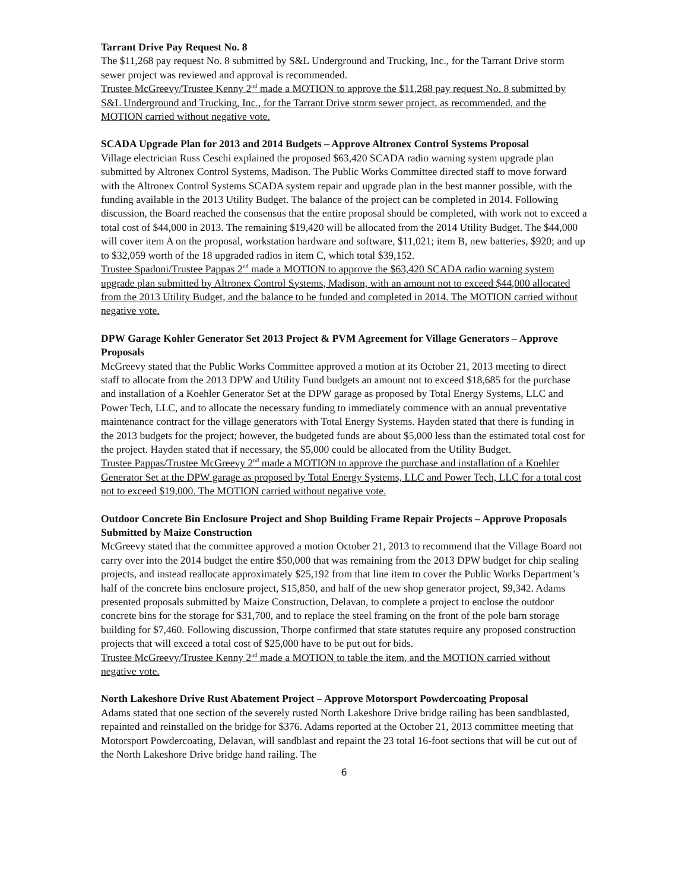Tarrant Drive Pay Request No. 8
The $11,268 pay request No. 8 submitted by S&L Underground and Trucking, Inc., for the Tarrant Drive storm sewer project was reviewed and approval is recommended.
Trustee McGreevy/Trustee Kenny 2<sup>nd</sup> made a MOTION to approve the $11,268 pay request No. 8 submitted by S&L Underground and Trucking, Inc., for the Tarrant Drive storm sewer project, as recommended, and the MOTION carried without negative vote.
SCADA Upgrade Plan for 2013 and 2014 Budgets – Approve Altronex Control Systems Proposal
Village electrician Russ Ceschi explained the proposed $63,420 SCADA radio warning system upgrade plan submitted by Altronex Control Systems, Madison. The Public Works Committee directed staff to move forward with the Altronex Control Systems SCADA system repair and upgrade plan in the best manner possible, with the funding available in the 2013 Utility Budget. The balance of the project can be completed in 2014. Following discussion, the Board reached the consensus that the entire proposal should be completed, with work not to exceed a total cost of $44,000 in 2013. The remaining $19,420 will be allocated from the 2014 Utility Budget. The $44,000 will cover item A on the proposal, workstation hardware and software, $11,021; item B, new batteries, $920; and up to $32,059 worth of the 18 upgraded radios in item C, which total $39,152.
Trustee Spadoni/Trustee Pappas 2<sup>nd</sup> made a MOTION to approve the $63,420 SCADA radio warning system upgrade plan submitted by Altronex Control Systems, Madison, with an amount not to exceed $44,000 allocated from the 2013 Utility Budget, and the balance to be funded and completed in 2014. The MOTION carried without negative vote.
DPW Garage Kohler Generator Set 2013 Project & PVM Agreement for Village Generators – Approve Proposals
McGreevy stated that the Public Works Committee approved a motion at its October 21, 2013 meeting to direct staff to allocate from the 2013 DPW and Utility Fund budgets an amount not to exceed $18,685 for the purchase and installation of a Koehler Generator Set at the DPW garage as proposed by Total Energy Systems, LLC and Power Tech, LLC, and to allocate the necessary funding to immediately commence with an annual preventative maintenance contract for the village generators with Total Energy Systems. Hayden stated that there is funding in the 2013 budgets for the project; however, the budgeted funds are about $5,000 less than the estimated total cost for the project. Hayden stated that if necessary, the $5,000 could be allocated from the Utility Budget.
Trustee Pappas/Trustee McGreevy 2<sup>nd</sup> made a MOTION to approve the purchase and installation of a Koehler Generator Set at the DPW garage as proposed by Total Energy Systems, LLC and Power Tech, LLC for a total cost not to exceed $19,000. The MOTION carried without negative vote.
Outdoor Concrete Bin Enclosure Project and Shop Building Frame Repair Projects – Approve Proposals Submitted by Maize Construction
McGreevy stated that the committee approved a motion October 21, 2013 to recommend that the Village Board not carry over into the 2014 budget the entire $50,000 that was remaining from the 2013 DPW budget for chip sealing projects, and instead reallocate approximately $25,192 from that line item to cover the Public Works Department’s half of the concrete bins enclosure project, $15,850, and half of the new shop generator project, $9,342. Adams presented proposals submitted by Maize Construction, Delavan, to complete a project to enclose the outdoor concrete bins for the storage for $31,700, and to replace the steel framing on the front of the pole barn storage building for $7,460. Following discussion, Thorpe confirmed that state statutes require any proposed construction projects that will exceed a total cost of $25,000 have to be put out for bids.
Trustee McGreevy/Trustee Kenny 2<sup>nd</sup> made a MOTION to table the item, and the MOTION carried without negative vote.
North Lakeshore Drive Rust Abatement Project – Approve Motorsport Powdercoating Proposal
Adams stated that one section of the severely rusted North Lakeshore Drive bridge railing has been sandblasted, repainted and reinstalled on the bridge for $376. Adams reported at the October 21, 2013 committee meeting that Motorsport Powdercoating, Delavan, will sandblast and repaint the 23 total 16-foot sections that will be cut out of the North Lakeshore Drive bridge hand railing. The
6